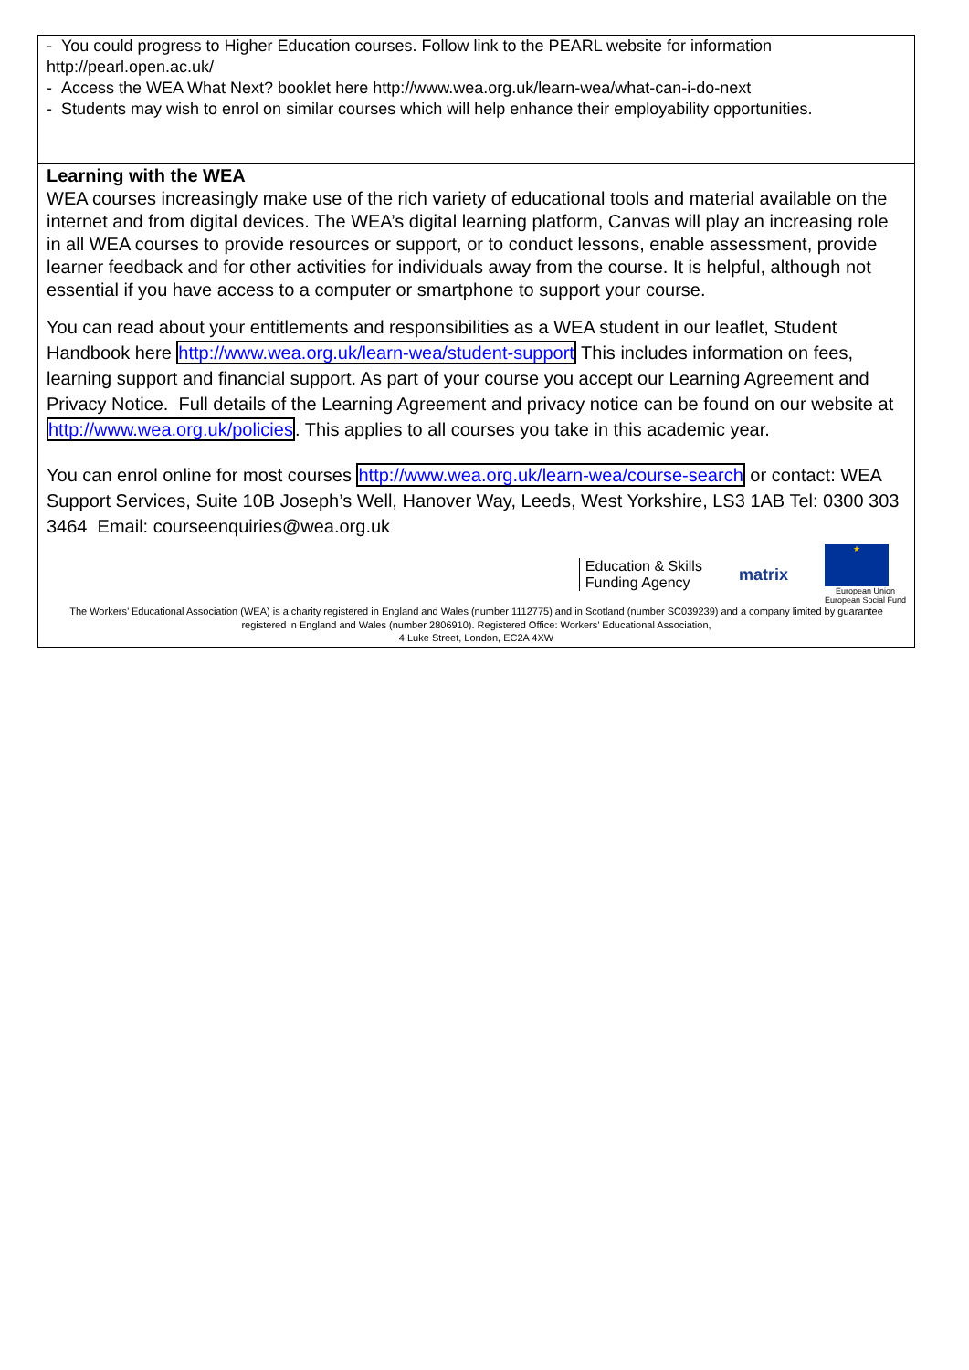| - You could progress to Higher Education courses. Follow link to the PEARL website for information http://pearl.open.ac.uk/ - Access the WEA What Next? booklet here http://www.wea.org.uk/learn-wea/what-can-i-do-next - Students may wish to enrol on similar courses which will help enhance their employability opportunities. |
| Learning with the WEA WEA courses increasingly make use of the rich variety of educational tools and material available on the internet and from digital devices. The WEA’s digital learning platform, Canvas will play an increasing role in all WEA courses to provide resources or support, or to conduct lessons, enable assessment, provide learner feedback and for other activities for individuals away from the course. It is helpful, although not essential if you have access to a computer or smartphone to support your course. You can read about your entitlements and responsibilities as a WEA student in our leaflet, Student Handbook here http://www.wea.org.uk/learn-wea/student-support This includes information on fees, learning support and financial support. As part of your course you accept our Learning Agreement and Privacy Notice. Full details of the Learning Agreement and privacy notice can be found on our website at http://www.wea.org.uk/policies . This applies to all courses you take in this academic year. You can enrol online for most courses http://www.wea.org.uk/learn-wea/course-search or contact: WEA Support Services, Suite 10B Joseph’s Well, Hanover Way, Leeds, West Yorkshire, LS3 1AB Tel: 0300 303 3464 Email: courseenquiries@wea.org.uk Education & Skills Funding Agency matrix ★ European Union European Social Fund The Workers’ Educational Association (WEA) is a charity registered in England and Wales (number 1112775) and in Scotland (number SC039239) and a company limited by guarantee registered in England and Wales (number 2806910). Registered Office: Workers’ Educational Association, 4 Luke Street, London, EC2A 4XW |